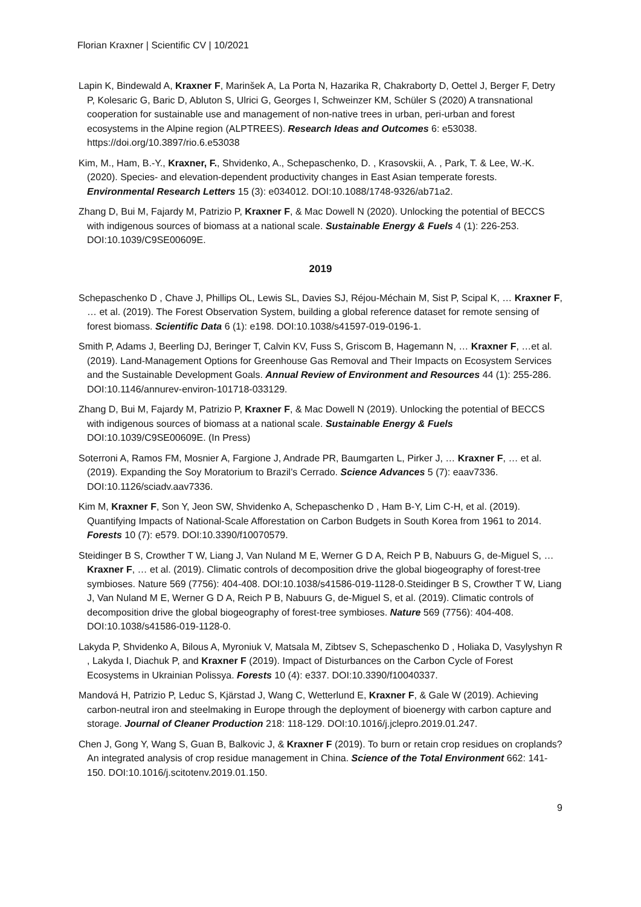Florian Kraxner | Scientific CV | 10/2021
Lapin K, Bindewald A, Kraxner F, Marinšek A, La Porta N, Hazarika R, Chakraborty D, Oettel J, Berger F, Detry P, Kolesaric G, Baric D, Abluton S, Ulrici G, Georges I, Schweinzer KM, Schüler S (2020) A transnational cooperation for sustainable use and management of non-native trees in urban, peri-urban and forest ecosystems in the Alpine region (ALPTREES). Research Ideas and Outcomes 6: e53038. https://doi.org/10.3897/rio.6.e53038
Kim, M., Ham, B.-Y., Kraxner, F., Shvidenko, A., Schepaschenko, D. , Krasovskii, A. , Park, T. & Lee, W.-K. (2020). Species- and elevation-dependent productivity changes in East Asian temperate forests. Environmental Research Letters 15 (3): e034012. DOI:10.1088/1748-9326/ab71a2.
Zhang D, Bui M, Fajardy M, Patrizio P, Kraxner F, & Mac Dowell N (2020). Unlocking the potential of BECCS with indigenous sources of biomass at a national scale. Sustainable Energy & Fuels 4 (1): 226-253. DOI:10.1039/C9SE00609E.
2019
Schepaschenko D , Chave J, Phillips OL, Lewis SL, Davies SJ, Réjou-Méchain M, Sist P, Scipal K, … Kraxner F, … et al. (2019). The Forest Observation System, building a global reference dataset for remote sensing of forest biomass. Scientific Data 6 (1): e198. DOI:10.1038/s41597-019-0196-1.
Smith P, Adams J, Beerling DJ, Beringer T, Calvin KV, Fuss S, Griscom B, Hagemann N, … Kraxner F, …et al. (2019). Land-Management Options for Greenhouse Gas Removal and Their Impacts on Ecosystem Services and the Sustainable Development Goals. Annual Review of Environment and Resources 44 (1): 255-286. DOI:10.1146/annurev-environ-101718-033129.
Zhang D, Bui M, Fajardy M, Patrizio P, Kraxner F, & Mac Dowell N (2019). Unlocking the potential of BECCS with indigenous sources of biomass at a national scale. Sustainable Energy & Fuels DOI:10.1039/C9SE00609E. (In Press)
Soterroni A, Ramos FM, Mosnier A, Fargione J, Andrade PR, Baumgarten L, Pirker J, … Kraxner F, … et al. (2019). Expanding the Soy Moratorium to Brazil’s Cerrado. Science Advances 5 (7): eaav7336. DOI:10.1126/sciadv.aav7336.
Kim M, Kraxner F, Son Y, Jeon SW, Shvidenko A, Schepaschenko D , Ham B-Y, Lim C-H, et al. (2019). Quantifying Impacts of National-Scale Afforestation on Carbon Budgets in South Korea from 1961 to 2014. Forests 10 (7): e579. DOI:10.3390/f10070579.
Steidinger B S, Crowther T W, Liang J, Van Nuland M E, Werner G D A, Reich P B, Nabuurs G, de-Miguel S, … Kraxner F, … et al. (2019). Climatic controls of decomposition drive the global biogeography of forest-tree symbioses. Nature 569 (7756): 404-408. DOI:10.1038/s41586-019-1128-0.Steidinger B S, Crowther T W, Liang J, Van Nuland M E, Werner G D A, Reich P B, Nabuurs G, de-Miguel S, et al. (2019). Climatic controls of decomposition drive the global biogeography of forest-tree symbioses. Nature 569 (7756): 404-408. DOI:10.1038/s41586-019-1128-0.
Lakyda P, Shvidenko A, Bilous A, Myroniuk V, Matsala M, Zibtsev S, Schepaschenko D , Holiaka D, Vasylyshyn R , Lakyda I, Diachuk P, and Kraxner F (2019). Impact of Disturbances on the Carbon Cycle of Forest Ecosystems in Ukrainian Polissya. Forests 10 (4): e337. DOI:10.3390/f10040337.
Mandová H, Patrizio P, Leduc S, Kjärstad J, Wang C, Wetterlund E, Kraxner F, & Gale W (2019). Achieving carbon-neutral iron and steelmaking in Europe through the deployment of bioenergy with carbon capture and storage. Journal of Cleaner Production 218: 118-129. DOI:10.1016/j.jclepro.2019.01.247.
Chen J, Gong Y, Wang S, Guan B, Balkovic J, & Kraxner F (2019). To burn or retain crop residues on croplands? An integrated analysis of crop residue management in China. Science of the Total Environment 662: 141-150. DOI:10.1016/j.scitotenv.2019.01.150.
9